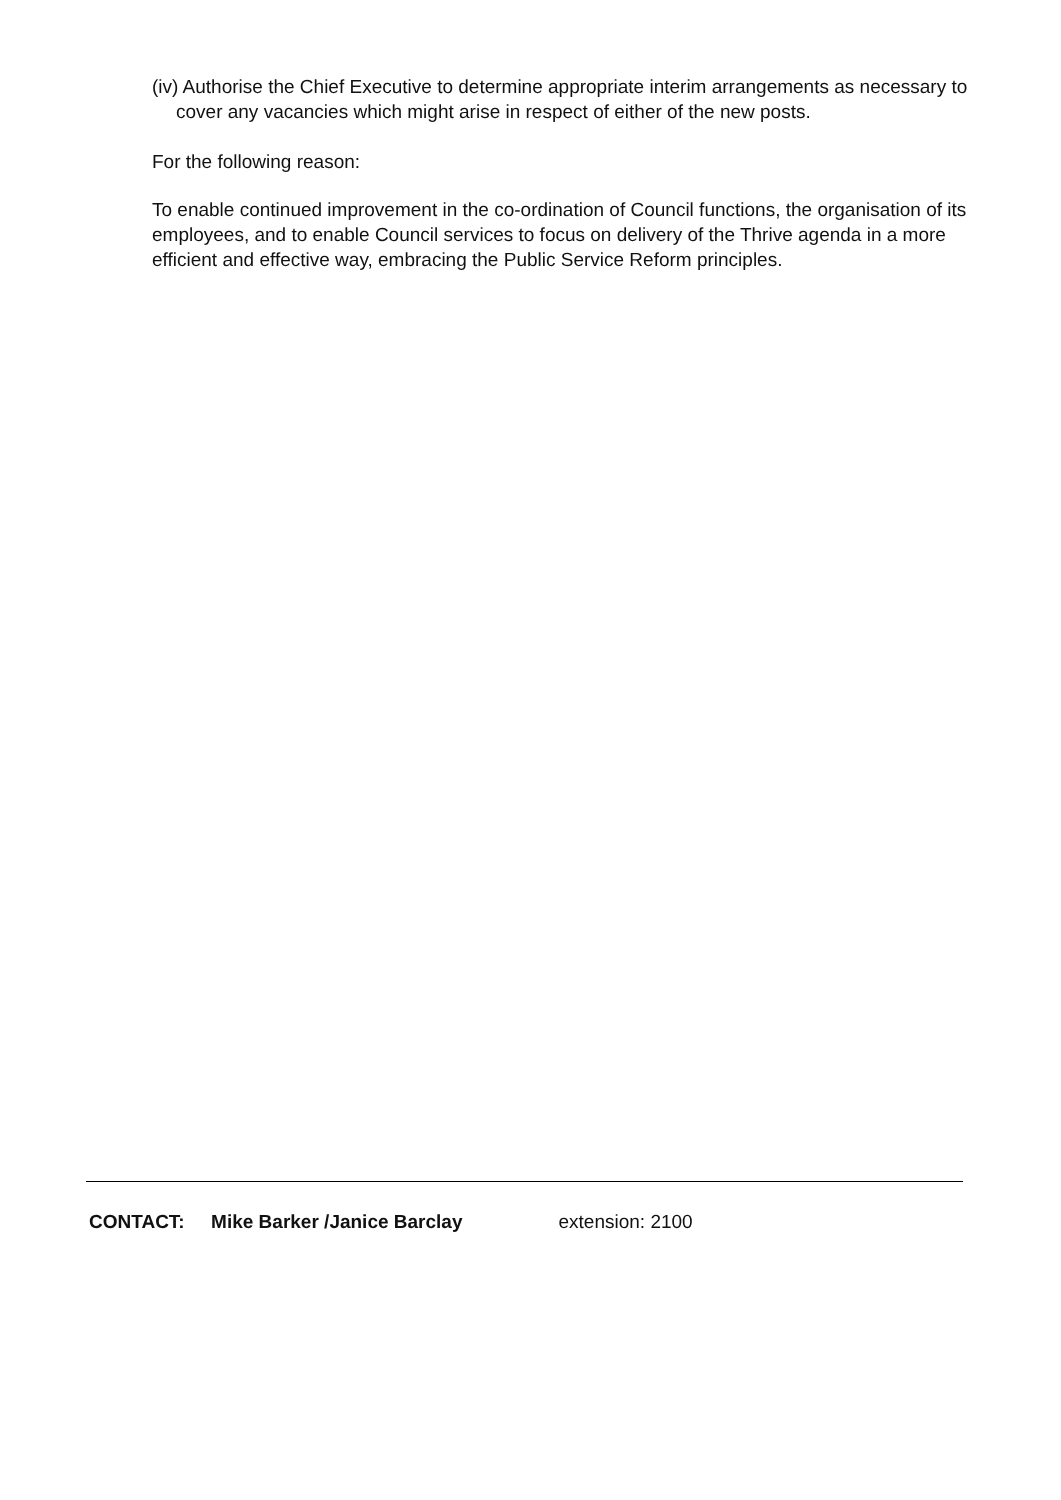(iv) Authorise the Chief Executive to determine appropriate interim arrangements as necessary to cover any vacancies which might arise in respect of either of the new posts.
For the following reason:
To enable continued improvement in the co-ordination of Council functions, the organisation of its employees, and to enable Council services to focus on delivery of the Thrive agenda in a more efficient and effective way, embracing the Public Service Reform principles.
CONTACT: Mike Barker /Janice Barclay extension: 2100